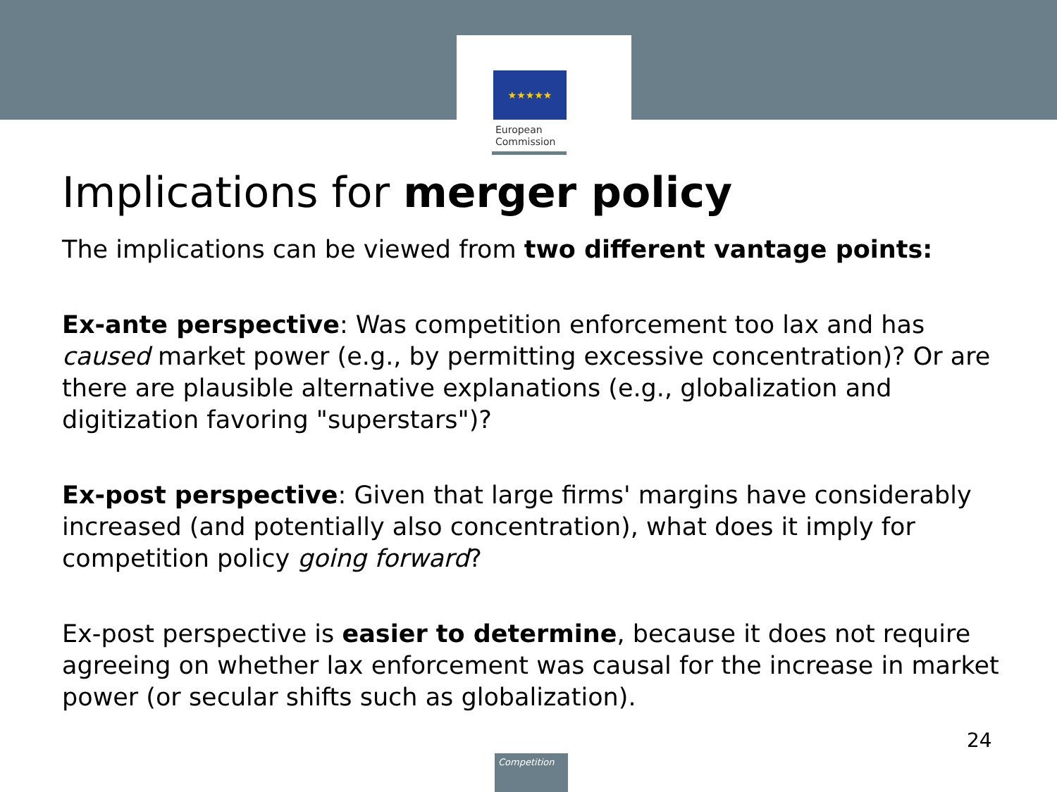★★★★★
European
Commission
Implications for merger policy
The implications can be viewed from two different vantage points:
Ex-ante perspective: Was competition enforcement too lax and has caused market power (e.g., by permitting excessive concentration)? Or are there are plausible alternative explanations (e.g., globalization and digitization favoring "superstars")?
Ex-post perspective: Given that large firms' margins have considerably increased (and potentially also concentration), what does it imply for competition policy going forward?
Ex-post perspective is easier to determine, because it does not require agreeing on whether lax enforcement was causal for the increase in market power (or secular shifts such as globalization).
24
Competition